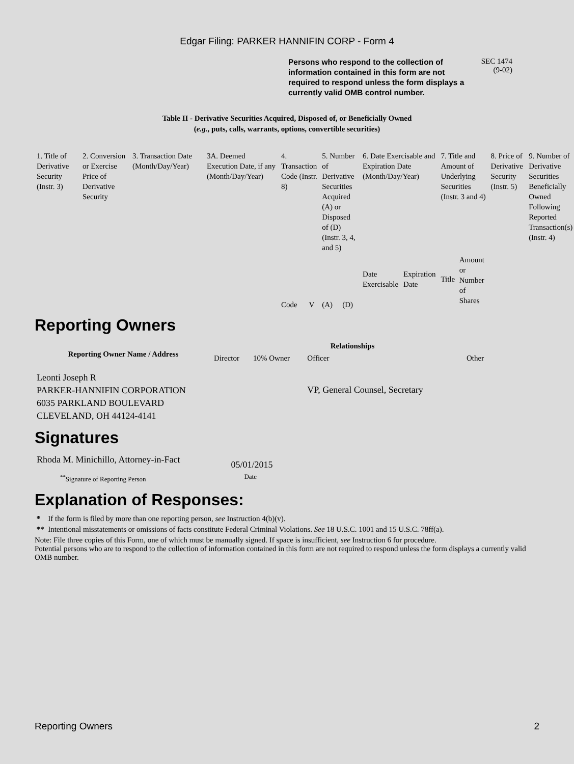Edgar Filing: PARKER HANNIFIN CORP - Form 4
Persons who respond to the collection of information contained in this form are not required to respond unless the form displays a currently valid OMB control number.
SEC 1474
(9-02)
Table II - Derivative Securities Acquired, Disposed of, or Beneficially Owned
(e.g., puts, calls, warrants, options, convertible securities)
| 1. Title of Derivative Security (Instr. 3) | 2. Conversion or Exercise Price of Derivative Security | 3. Transaction Date (Month/Day/Year) | 3A. Deemed Execution Date, if any (Month/Day/Year) | 4. Transaction Code (Instr. 8) | | 5. Number of Derivative Securities Acquired (A) or Disposed of (D) (Instr. 3, 4, and 5) | | 6. Date Exercisable and Expiration Date (Month/Day/Year) | | 7. Title and Amount of Underlying Securities (Instr. 3 and 4) | | 8. Price of Derivative Security (Instr. 5) | 9. Number of Derivative Securities Beneficially Owned Following Reported Transaction(s) (Instr. 4) |
| --- | --- | --- | --- | --- | --- | --- | --- | --- | --- | --- | --- | --- | --- |
| | | | | Code | V | (A) | (D) | Date Exercisable | Expiration Date | Title | Amount or Number of Shares | | |
Reporting Owners
| Reporting Owner Name / Address | Relationships | | | |
| --- | --- | --- | --- | --- |
| | Director | 10% Owner | Officer | Other |
| Leonti Joseph R PARKER-HANNIFIN CORPORATION 6035 PARKLAND BOULEVARD CLEVELAND, OH 44124-4141 | | | VP, General Counsel, Secretary | |
Signatures
| Rhoda M. Minichillo, Attorney-in-Fact | 05/01/2015 |
| <sup>**</sup> Signature of Reporting Person | Date |
Explanation of Responses:
* If the form is filed by more than one reporting person, see Instruction 4(b)(v).
** Intentional misstatements or omissions of facts constitute Federal Criminal Violations. See 18 U.S.C. 1001 and 15 U.S.C. 78ff(a).
Note: File three copies of this Form, one of which must be manually signed. If space is insufficient, see Instruction 6 for procedure.
Potential persons who are to respond to the collection of information contained in this form are not required to respond unless the form displays a currently valid OMB number.
Reporting Owners 2